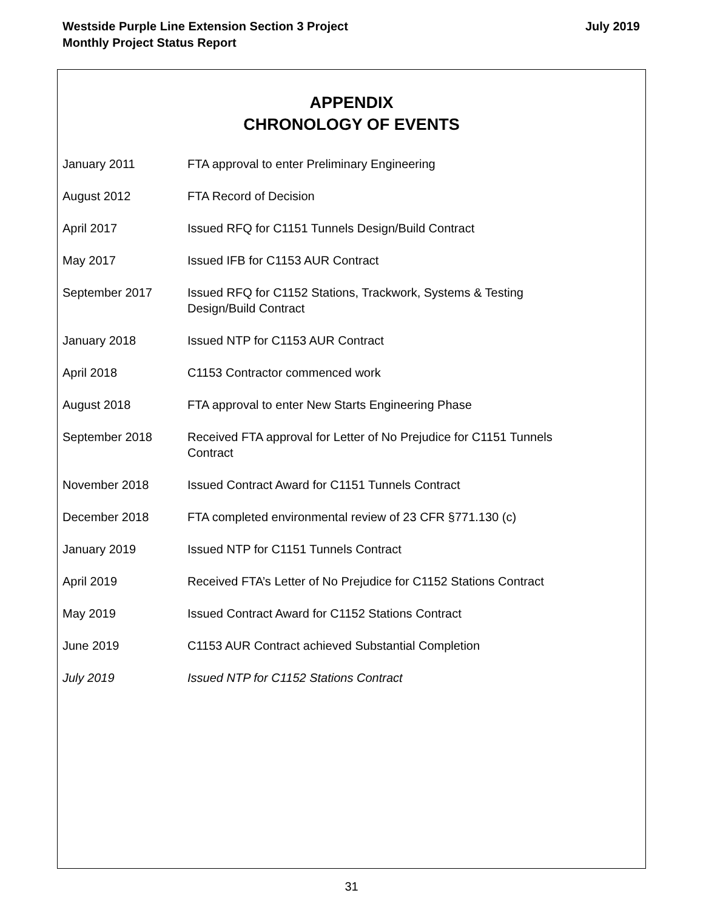Westside Purple Line Extension Section 3 Project
Monthly Project Status Report
July 2019
APPENDIX
CHRONOLOGY OF EVENTS
January 2011 FTA approval to enter Preliminary Engineering
August 2012 FTA Record of Decision
April 2017 Issued RFQ for C1151 Tunnels Design/Build Contract
May 2017 Issued IFB for C1153 AUR Contract
September 2017 Issued RFQ for C1152 Stations, Trackwork, Systems & Testing
Design/Build Contract
January 2018 Issued NTP for C1153 AUR Contract
April 2018 C1153 Contractor commenced work
August 2018 FTA approval to enter New Starts Engineering Phase
September 2018 Received FTA approval for Letter of No Prejudice for C1151 Tunnels
Contract
November 2018 Issued Contract Award for C1151 Tunnels Contract
December 2018 FTA completed environmental review of 23 CFR §771.130 (c)
January 2019 Issued NTP for C1151 Tunnels Contract
April 2019 Received FTA’s Letter of No Prejudice for C1152 Stations Contract
May 2019 Issued Contract Award for C1152 Stations Contract
June 2019 C1153 AUR Contract achieved Substantial Completion
July 2019 Issued NTP for C1152 Stations Contract
31